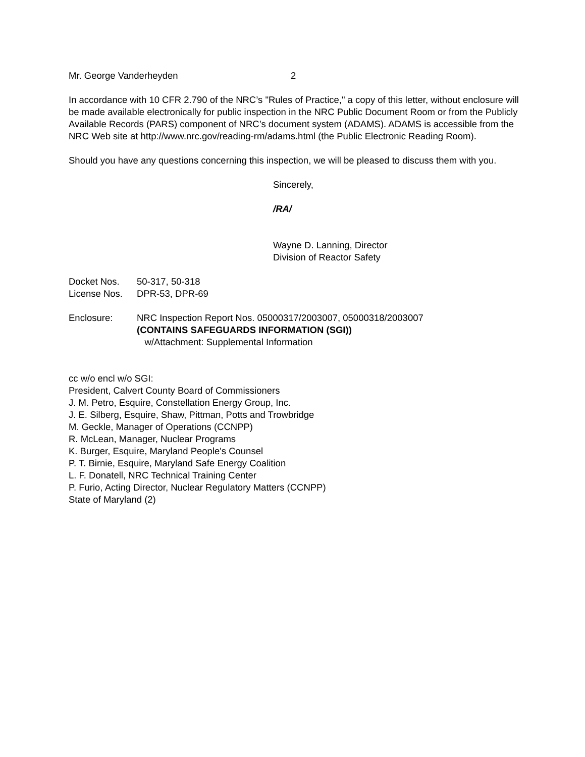Mr. George Vanderheyden 2
In accordance with 10 CFR 2.790 of the NRC’s "Rules of Practice," a copy of this letter, without enclosure will be made available electronically for public inspection in the NRC Public Document Room or from the Publicly Available Records (PARS) component of NRC’s document system (ADAMS). ADAMS is accessible from the NRC Web site at http://www.nrc.gov/reading-rm/adams.html (the Public Electronic Reading Room).
Should you have any questions concerning this inspection, we will be pleased to discuss them with you.
Sincerely,
/RA/
Wayne D. Lanning, Director
Division of Reactor Safety
Docket Nos. 50-317, 50-318
License Nos. DPR-53, DPR-69
Enclosure: NRC Inspection Report Nos. 05000317/2003007, 05000318/2003007
(CONTAINS SAFEGUARDS INFORMATION (SGI))
w/Attachment: Supplemental Information
cc w/o encl w/o SGI:
President, Calvert County Board of Commissioners
J. M. Petro, Esquire, Constellation Energy Group, Inc.
J. E. Silberg, Esquire, Shaw, Pittman, Potts and Trowbridge
M. Geckle, Manager of Operations (CCNPP)
R. McLean, Manager, Nuclear Programs
K. Burger, Esquire, Maryland People's Counsel
P. T. Birnie, Esquire, Maryland Safe Energy Coalition
L. F. Donatell, NRC Technical Training Center
P. Furio, Acting Director, Nuclear Regulatory Matters (CCNPP)
State of Maryland (2)